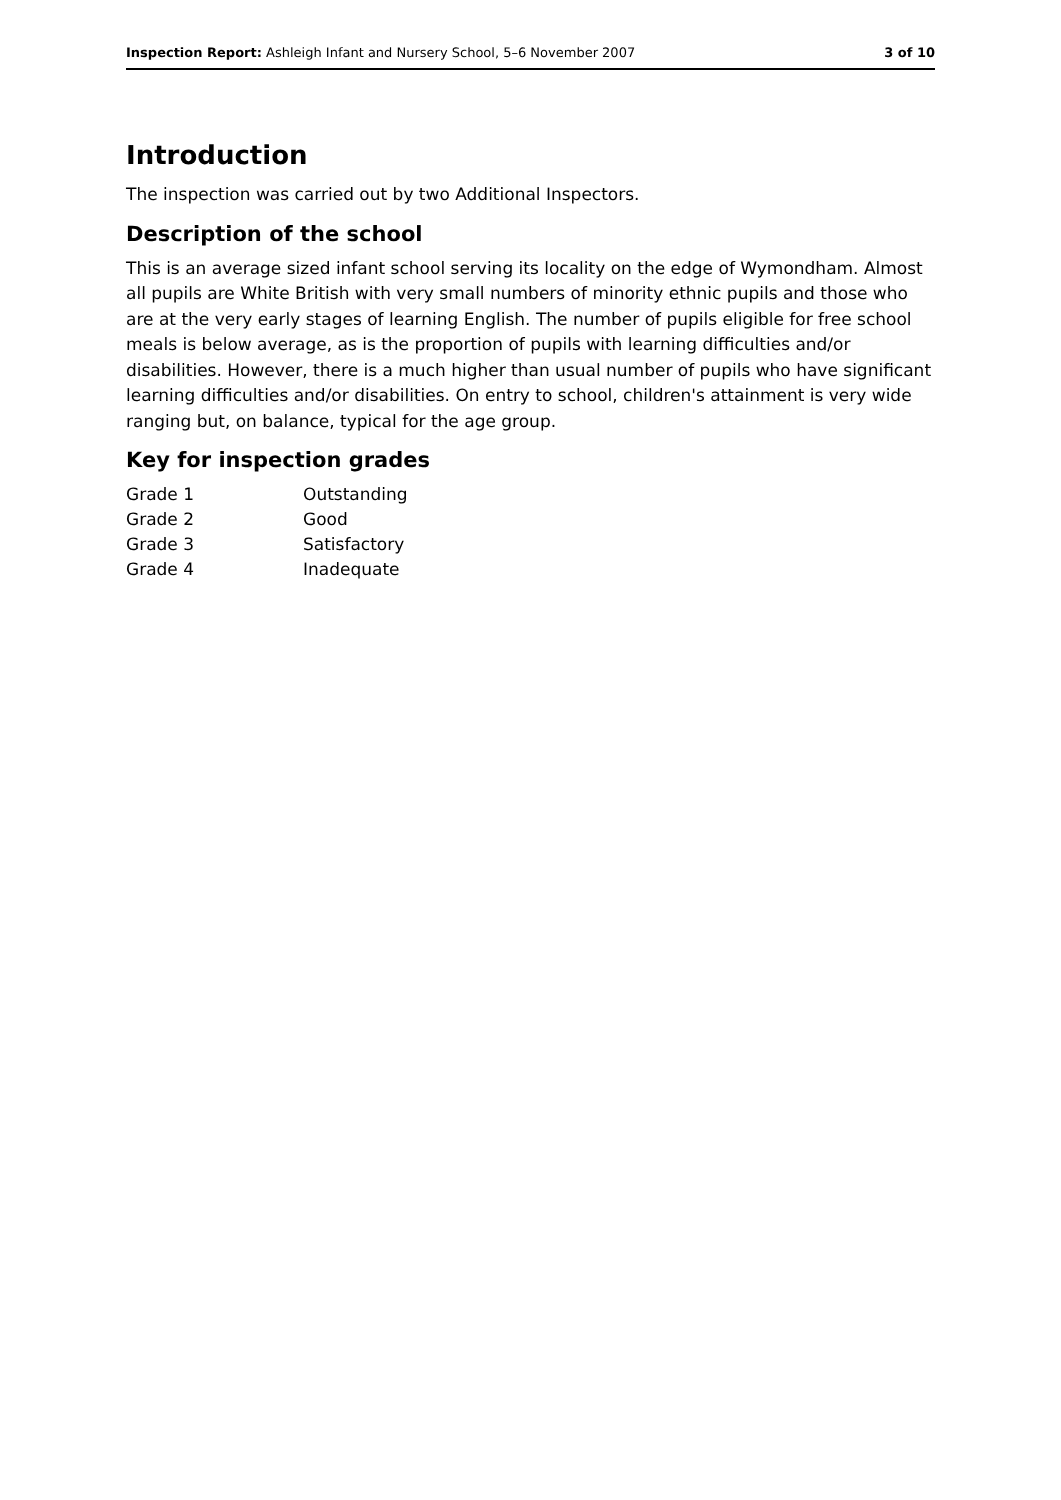Inspection Report: Ashleigh Infant and Nursery School, 5–6 November 2007 3 of 10
Introduction
The inspection was carried out by two Additional Inspectors.
Description of the school
This is an average sized infant school serving its locality on the edge of Wymondham. Almost all pupils are White British with very small numbers of minority ethnic pupils and those who are at the very early stages of learning English. The number of pupils eligible for free school meals is below average, as is the proportion of pupils with learning difficulties and/or disabilities. However, there is a much higher than usual number of pupils who have significant learning difficulties and/or disabilities. On entry to school, children's attainment is very wide ranging but, on balance, typical for the age group.
Key for inspection grades
| Grade 1 | Outstanding |
| Grade 2 | Good |
| Grade 3 | Satisfactory |
| Grade 4 | Inadequate |